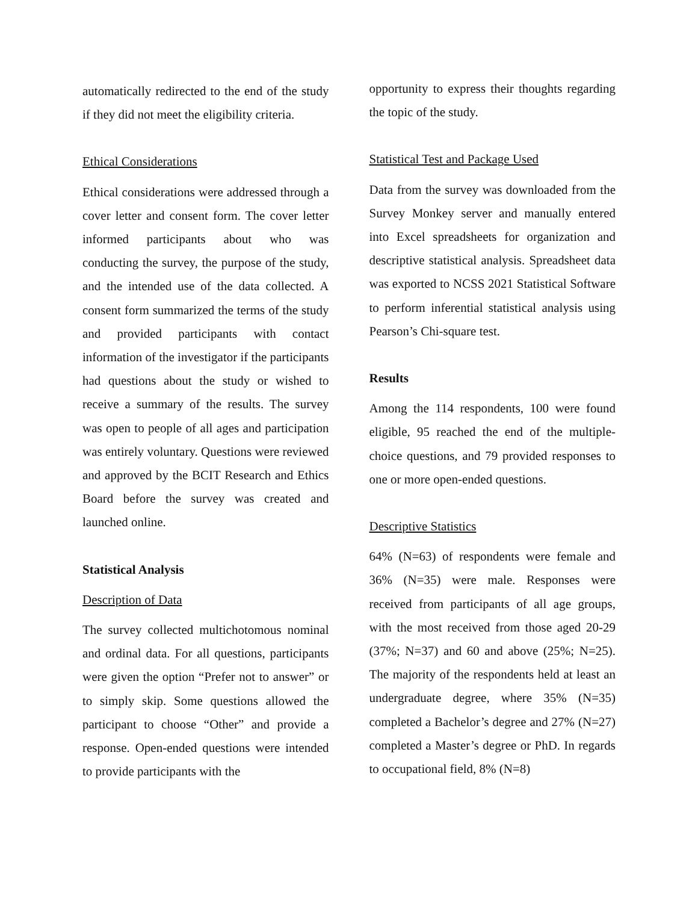automatically redirected to the end of the study if they did not meet the eligibility criteria.
Ethical Considerations
Ethical considerations were addressed through a cover letter and consent form. The cover letter informed participants about who was conducting the survey, the purpose of the study, and the intended use of the data collected. A consent form summarized the terms of the study and provided participants with contact information of the investigator if the participants had questions about the study or wished to receive a summary of the results. The survey was open to people of all ages and participation was entirely voluntary. Questions were reviewed and approved by the BCIT Research and Ethics Board before the survey was created and launched online.
Statistical Analysis
Description of Data
The survey collected multichotomous nominal and ordinal data. For all questions, participants were given the option “Prefer not to answer” or to simply skip. Some questions allowed the participant to choose “Other” and provide a response. Open-ended questions were intended to provide participants with the
opportunity to express their thoughts regarding the topic of the study.
Statistical Test and Package Used
Data from the survey was downloaded from the Survey Monkey server and manually entered into Excel spreadsheets for organization and descriptive statistical analysis. Spreadsheet data was exported to NCSS 2021 Statistical Software to perform inferential statistical analysis using Pearson’s Chi-square test.
Results
Among the 114 respondents, 100 were found eligible, 95 reached the end of the multiple-choice questions, and 79 provided responses to one or more open-ended questions.
Descriptive Statistics
64% (N=63) of respondents were female and 36% (N=35) were male. Responses were received from participants of all age groups, with the most received from those aged 20-29 (37%; N=37) and 60 and above (25%; N=25). The majority of the respondents held at least an undergraduate degree, where 35% (N=35) completed a Bachelor’s degree and 27% (N=27) completed a Master’s degree or PhD. In regards to occupational field, 8% (N=8)